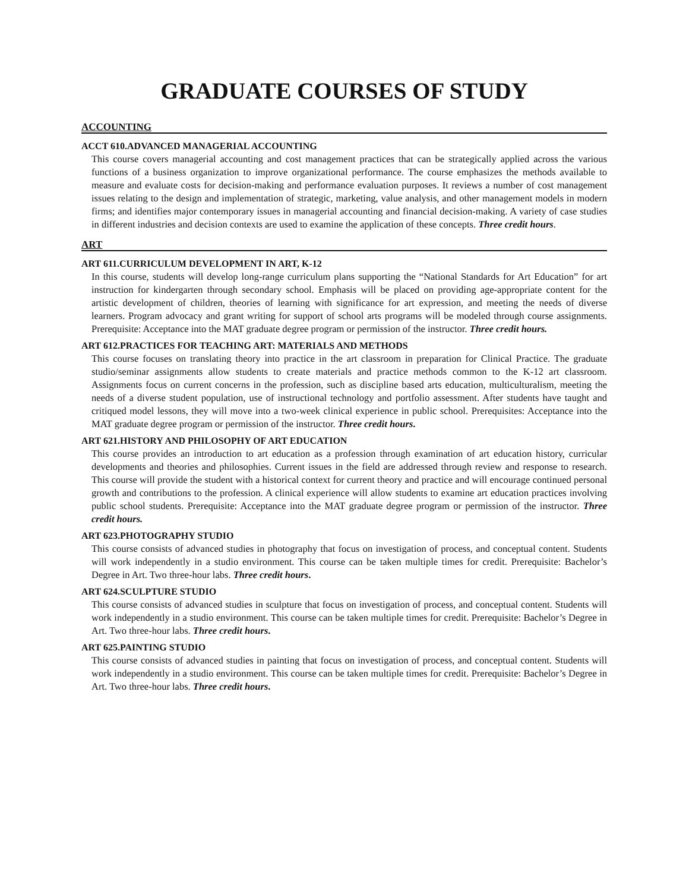GRADUATE COURSES OF STUDY
ACCOUNTING
ACCT 610.ADVANCED MANAGERIAL ACCOUNTING
This course covers managerial accounting and cost management practices that can be strategically applied across the various functions of a business organization to improve organizational performance. The course emphasizes the methods available to measure and evaluate costs for decision-making and performance evaluation purposes. It reviews a number of cost management issues relating to the design and implementation of strategic, marketing, value analysis, and other management models in modern firms; and identifies major contemporary issues in managerial accounting and financial decision-making. A variety of case studies in different industries and decision contexts are used to examine the application of these concepts. Three credit hours.
ART
ART 611.CURRICULUM DEVELOPMENT IN ART, K-12
In this course, students will develop long-range curriculum plans supporting the “National Standards for Art Education” for art instruction for kindergarten through secondary school. Emphasis will be placed on providing age-appropriate content for the artistic development of children, theories of learning with significance for art expression, and meeting the needs of diverse learners. Program advocacy and grant writing for support of school arts programs will be modeled through course assignments. Prerequisite: Acceptance into the MAT graduate degree program or permission of the instructor. Three credit hours.
ART 612.PRACTICES FOR TEACHING ART: MATERIALS AND METHODS
This course focuses on translating theory into practice in the art classroom in preparation for Clinical Practice. The graduate studio/seminar assignments allow students to create materials and practice methods common to the K-12 art classroom. Assignments focus on current concerns in the profession, such as discipline based arts education, multiculturalism, meeting the needs of a diverse student population, use of instructional technology and portfolio assessment. After students have taught and critiqued model lessons, they will move into a two-week clinical experience in public school. Prerequisites: Acceptance into the MAT graduate degree program or permission of the instructor. Three credit hours.
ART 621.HISTORY AND PHILOSOPHY OF ART EDUCATION
This course provides an introduction to art education as a profession through examination of art education history, curricular developments and theories and philosophies. Current issues in the field are addressed through review and response to research. This course will provide the student with a historical context for current theory and practice and will encourage continued personal growth and contributions to the profession. A clinical experience will allow students to examine art education practices involving public school students. Prerequisite: Acceptance into the MAT graduate degree program or permission of the instructor. Three credit hours.
ART 623.PHOTOGRAPHY STUDIO
This course consists of advanced studies in photography that focus on investigation of process, and conceptual content. Students will work independently in a studio environment. This course can be taken multiple times for credit. Prerequisite: Bachelor’s Degree in Art. Two three-hour labs. Three credit hours.
ART 624.SCULPTURE STUDIO
This course consists of advanced studies in sculpture that focus on investigation of process, and conceptual content. Students will work independently in a studio environment. This course can be taken multiple times for credit. Prerequisite: Bachelor’s Degree in Art. Two three-hour labs. Three credit hours.
ART 625.PAINTING STUDIO
This course consists of advanced studies in painting that focus on investigation of process, and conceptual content. Students will work independently in a studio environment. This course can be taken multiple times for credit. Prerequisite: Bachelor’s Degree in Art. Two three-hour labs. Three credit hours.